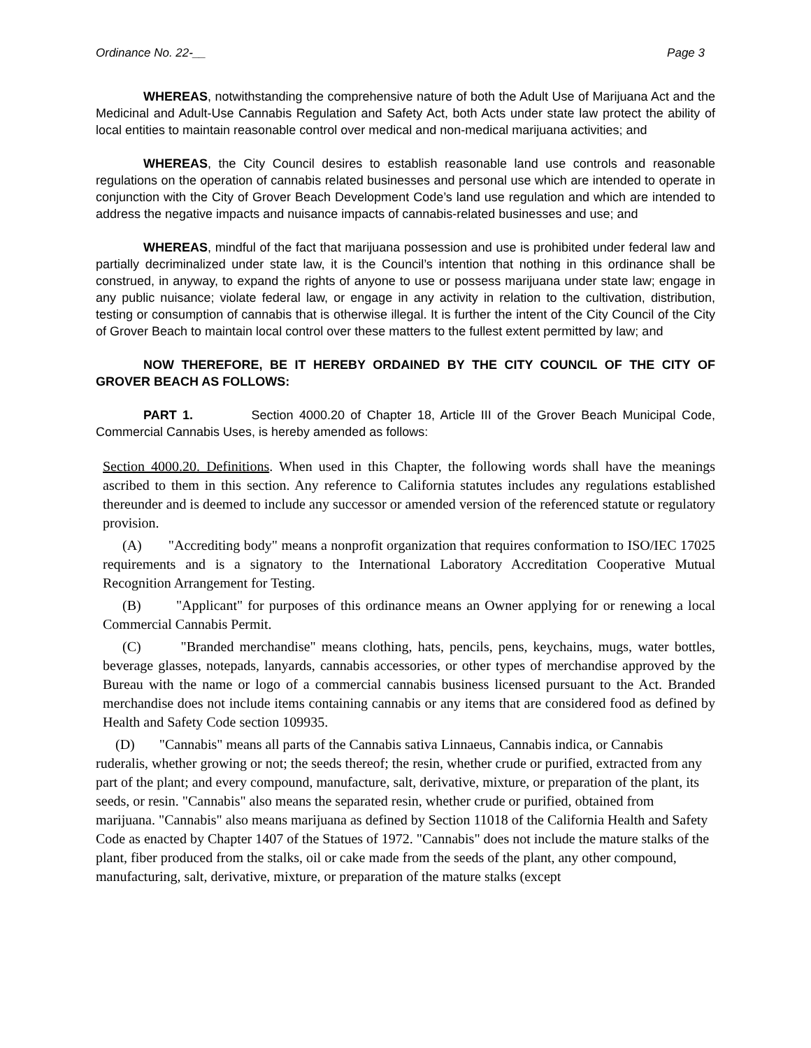Ordinance No. 22-__ Page 3
WHEREAS, notwithstanding the comprehensive nature of both the Adult Use of Marijuana Act and the Medicinal and Adult-Use Cannabis Regulation and Safety Act, both Acts under state law protect the ability of local entities to maintain reasonable control over medical and non-medical marijuana activities; and
WHEREAS, the City Council desires to establish reasonable land use controls and reasonable regulations on the operation of cannabis related businesses and personal use which are intended to operate in conjunction with the City of Grover Beach Development Code’s land use regulation and which are intended to address the negative impacts and nuisance impacts of cannabis-related businesses and use; and
WHEREAS, mindful of the fact that marijuana possession and use is prohibited under federal law and partially decriminalized under state law, it is the Council’s intention that nothing in this ordinance shall be construed, in anyway, to expand the rights of anyone to use or possess marijuana under state law; engage in any public nuisance; violate federal law, or engage in any activity in relation to the cultivation, distribution, testing or consumption of cannabis that is otherwise illegal. It is further the intent of the City Council of the City of Grover Beach to maintain local control over these matters to the fullest extent permitted by law; and
NOW THEREFORE, BE IT HEREBY ORDAINED BY THE CITY COUNCIL OF THE CITY OF GROVER BEACH AS FOLLOWS:
PART 1. Section 4000.20 of Chapter 18, Article III of the Grover Beach Municipal Code, Commercial Cannabis Uses, is hereby amended as follows:
Section 4000.20. Definitions. When used in this Chapter, the following words shall have the meanings ascribed to them in this section. Any reference to California statutes includes any regulations established thereunder and is deemed to include any successor or amended version of the referenced statute or regulatory provision.
(A) "Accrediting body" means a nonprofit organization that requires conformation to ISO/IEC 17025 requirements and is a signatory to the International Laboratory Accreditation Cooperative Mutual Recognition Arrangement for Testing.
(B) "Applicant" for purposes of this ordinance means an Owner applying for or renewing a local Commercial Cannabis Permit.
(C) "Branded merchandise" means clothing, hats, pencils, pens, keychains, mugs, water bottles, beverage glasses, notepads, lanyards, cannabis accessories, or other types of merchandise approved by the Bureau with the name or logo of a commercial cannabis business licensed pursuant to the Act. Branded merchandise does not include items containing cannabis or any items that are considered food as defined by Health and Safety Code section 109935.
(D) "Cannabis" means all parts of the Cannabis sativa Linnaeus, Cannabis indica, or Cannabis ruderalis, whether growing or not; the seeds thereof; the resin, whether crude or purified, extracted from any part of the plant; and every compound, manufacture, salt, derivative, mixture, or preparation of the plant, its seeds, or resin. "Cannabis" also means the separated resin, whether crude or purified, obtained from marijuana. "Cannabis" also means marijuana as defined by Section 11018 of the California Health and Safety Code as enacted by Chapter 1407 of the Statues of 1972. "Cannabis" does not include the mature stalks of the plant, fiber produced from the stalks, oil or cake made from the seeds of the plant, any other compound, manufacturing, salt, derivative, mixture, or preparation of the mature stalks (except